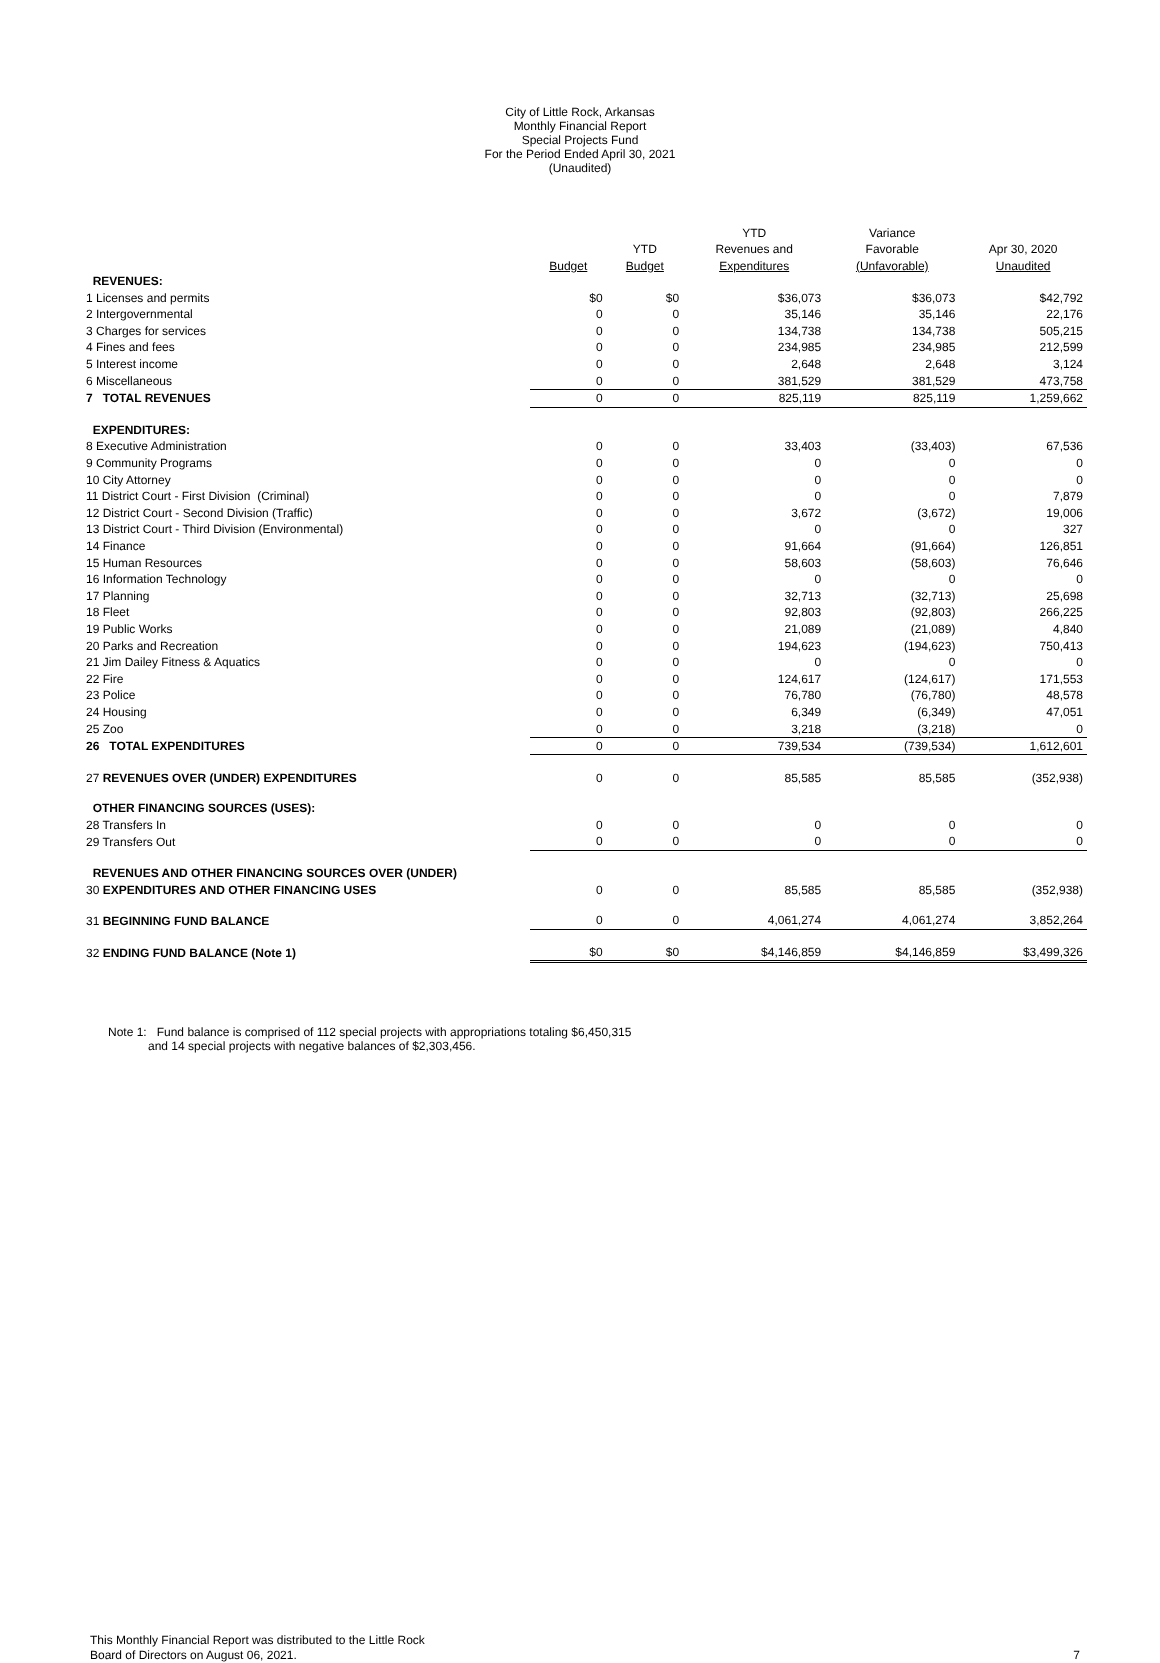City of Little Rock, Arkansas
Monthly Financial Report
Special Projects Fund
For the Period Ended April 30, 2021
(Unaudited)
| | | | YTD | Variance | |
| --- | --- | --- | --- | --- | --- |
| | | YTD | Revenues and | Favorable | Apr 30, 2020 |
| | Budget | Budget | Expenditures | (Unfavorable) | Unaudited |
| REVENUES: | | | | | |
| 1 Licenses and permits | $0 | $0 | $36,073 | $36,073 | $42,792 |
| 2 Intergovernmental | 0 | 0 | 35,146 | 35,146 | 22,176 |
| 3 Charges for services | 0 | 0 | 134,738 | 134,738 | 505,215 |
| 4 Fines and fees | 0 | 0 | 234,985 | 234,985 | 212,599 |
| 5 Interest income | 0 | 0 | 2,648 | 2,648 | 3,124 |
| 6 Miscellaneous | 0 | 0 | 381,529 | 381,529 | 473,758 |
| 7 TOTAL REVENUES | 0 | 0 | 825,119 | 825,119 | 1,259,662 |
| EXPENDITURES: | | | | | |
| 8 Executive Administration | 0 | 0 | 33,403 | (33,403) | 67,536 |
| 9 Community Programs | 0 | 0 | 0 | 0 | 0 |
| 10 City Attorney | 0 | 0 | 0 | 0 | 0 |
| 11 District Court - First Division (Criminal) | 0 | 0 | 0 | 0 | 7,879 |
| 12 District Court - Second Division (Traffic) | 0 | 0 | 3,672 | (3,672) | 19,006 |
| 13 District Court - Third Division (Environmental) | 0 | 0 | 0 | 0 | 327 |
| 14 Finance | 0 | 0 | 91,664 | (91,664) | 126,851 |
| 15 Human Resources | 0 | 0 | 58,603 | (58,603) | 76,646 |
| 16 Information Technology | 0 | 0 | 0 | 0 | 0 |
| 17 Planning | 0 | 0 | 32,713 | (32,713) | 25,698 |
| 18 Fleet | 0 | 0 | 92,803 | (92,803) | 266,225 |
| 19 Public Works | 0 | 0 | 21,089 | (21,089) | 4,840 |
| 20 Parks and Recreation | 0 | 0 | 194,623 | (194,623) | 750,413 |
| 21 Jim Dailey Fitness & Aquatics | 0 | 0 | 0 | 0 | 0 |
| 22 Fire | 0 | 0 | 124,617 | (124,617) | 171,553 |
| 23 Police | 0 | 0 | 76,780 | (76,780) | 48,578 |
| 24 Housing | 0 | 0 | 6,349 | (6,349) | 47,051 |
| 25 Zoo | 0 | 0 | 3,218 | (3,218) | 0 |
| 26 TOTAL EXPENDITURES | 0 | 0 | 739,534 | (739,534) | 1,612,601 |
| 27 REVENUES OVER (UNDER) EXPENDITURES | 0 | 0 | 85,585 | 85,585 | (352,938) |
| OTHER FINANCING SOURCES (USES): | | | | | |
| 28 Transfers In | 0 | 0 | 0 | 0 | 0 |
| 29 Transfers Out | 0 | 0 | 0 | 0 | 0 |
| REVENUES AND OTHER FINANCING SOURCES OVER (UNDER) | | | | | |
| 30 EXPENDITURES AND OTHER FINANCING USES | 0 | 0 | 85,585 | 85,585 | (352,938) |
| 31 BEGINNING FUND BALANCE | 0 | 0 | 4,061,274 | 4,061,274 | 3,852,264 |
| 32 ENDING FUND BALANCE (Note 1) | $0 | $0 | $4,146,859 | $4,146,859 | $3,499,326 |
Note 1: Fund balance is comprised of 112 special projects with appropriations totaling $6,450,315
and 14 special projects with negative balances of $2,303,456.
This Monthly Financial Report was distributed to the Little Rock
Board of Directors on August 06, 2021.
7